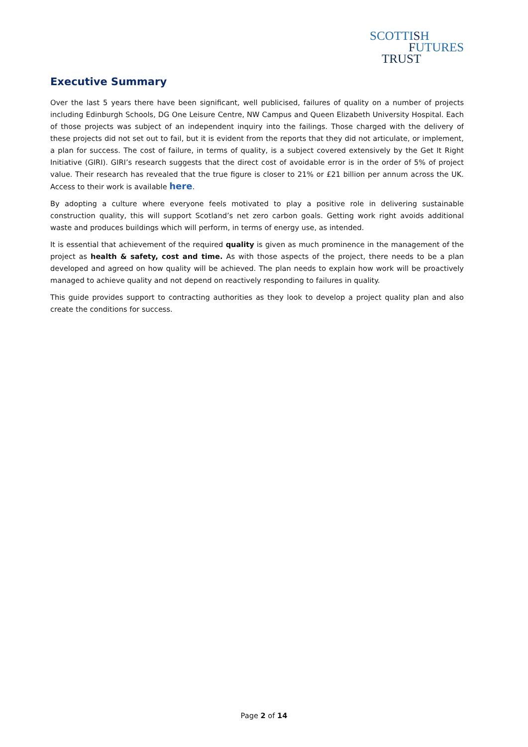SCOTTISH
FUTURES
TRUS T
Executive Summary
Over the last 5 years there have been significant, well publicised, failures of quality on a number of projects including Edinburgh Schools, DG One Leisure Centre, NW Campus and Queen Elizabeth University Hospital. Each of those projects was subject of an independent inquiry into the failings. Those charged with the delivery of these projects did not set out to fail, but it is evident from the reports that they did not articulate, or implement, a plan for success. The cost of failure, in terms of quality, is a subject covered extensively by the Get It Right Initiative (GIRI). GIRI’s research suggests that the direct cost of avoidable error is in the order of 5% of project value. Their research has revealed that the true figure is closer to 21% or £21 billion per annum across the UK. Access to their work is available here.
By adopting a culture where everyone feels motivated to play a positive role in delivering sustainable construction quality, this will support Scotland’s net zero carbon goals. Getting work right avoids additional waste and produces buildings which will perform, in terms of energy use, as intended.
It is essential that achievement of the required quality is given as much prominence in the management of the project as health & safety, cost and time. As with those aspects of the project, there needs to be a plan developed and agreed on how quality will be achieved. The plan needs to explain how work will be proactively managed to achieve quality and not depend on reactively responding to failures in quality.
This guide provides support to contracting authorities as they look to develop a project quality plan and also create the conditions for success.
Page 2 of 14